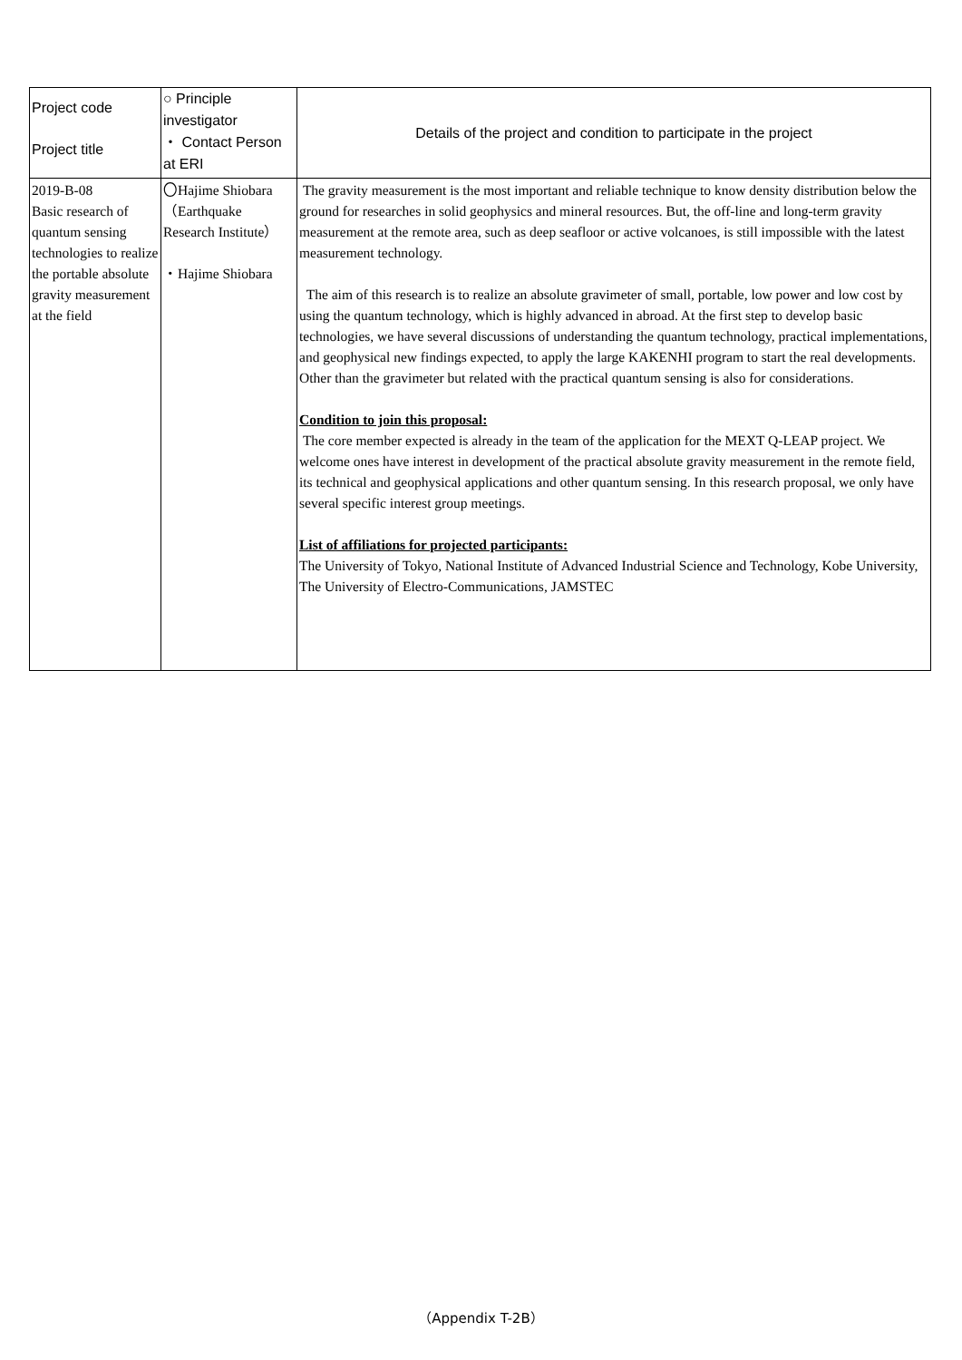| Project code Project title | ○ Principle investigator ・ Contact Person at ERI | Details of the project and condition to participate in the project |
| 2019-B-08 Basic research of quantum sensing technologies to realize the portable absolute gravity measurement at the field | 〇Hajime Shiobara （Earthquake Research Institute） ・Hajime Shiobara | The gravity measurement is the most important and reliable technique to know density distribution below the ground for researches in solid geophysics and mineral resources. But, the off-line and long-term gravity measurement at the remote area, such as deep seafloor or active volcanoes, is still impossible with the latest measurement technology. The aim of this research is to realize an absolute gravimeter of small, portable, low power and low cost by using the quantum technology, which is highly advanced in abroad. At the first step to develop basic technologies, we have several discussions of understanding the quantum technology, practical implementations, and geophysical new findings expected, to apply the large KAKENHI program to start the real developments. Other than the gravimeter but related with the practical quantum sensing is also for considerations. Condition to join this proposal: The core member expected is already in the team of the application for the MEXT Q-LEAP project. We welcome ones have interest in development of the practical absolute gravity measurement in the remote field, its technical and geophysical applications and other quantum sensing. In this research proposal, we only have several specific interest group meetings. List of affiliations for projected participants: The University of Tokyo, National Institute of Advanced Industrial Science and Technology, Kobe University, The University of Electro-Communications, JAMSTEC |
（Appendix T-2B）